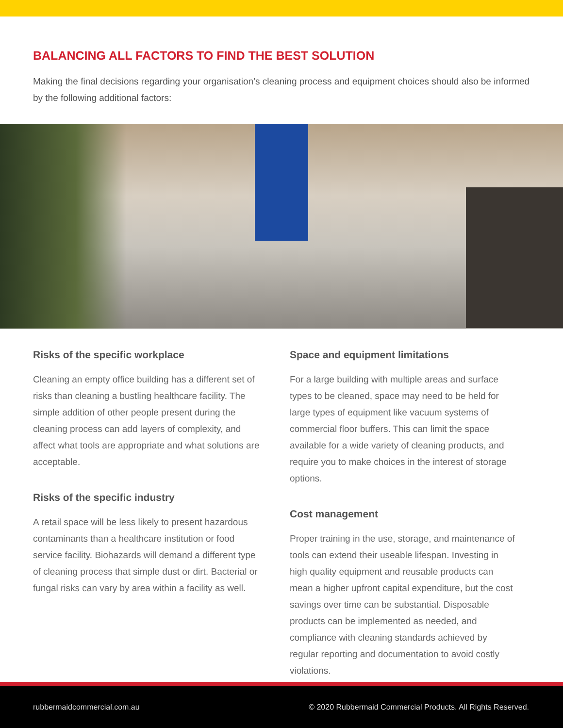BALANCING ALL FACTORS TO FIND THE BEST SOLUTION
Making the final decisions regarding your organisation’s cleaning process and equipment choices should also be informed by the following additional factors:
Risks of the specific workplace
Cleaning an empty office building has a different set of risks than cleaning a bustling healthcare facility. The simple addition of other people present during the cleaning process can add layers of complexity, and affect what tools are appropriate and what solutions are acceptable.
Risks of the specific industry
A retail space will be less likely to present hazardous contaminants than a healthcare institution or food service facility. Biohazards will demand a different type of cleaning process that simple dust or dirt. Bacterial or fungal risks can vary by area within a facility as well.
Space and equipment limitations
For a large building with multiple areas and surface types to be cleaned, space may need to be held for large types of equipment like vacuum systems of commercial floor buffers. This can limit the space available for a wide variety of cleaning products, and require you to make choices in the interest of storage options.
Cost management
Proper training in the use, storage, and maintenance of tools can extend their useable lifespan. Investing in high quality equipment and reusable products can mean a higher upfront capital expenditure, but the cost savings over time can be substantial. Disposable products can be implemented as needed, and compliance with cleaning standards achieved by regular reporting and documentation to avoid costly violations.
rubbermaidcommercial.com.au © 2020 Rubbermaid Commercial Products. All Rights Reserved.